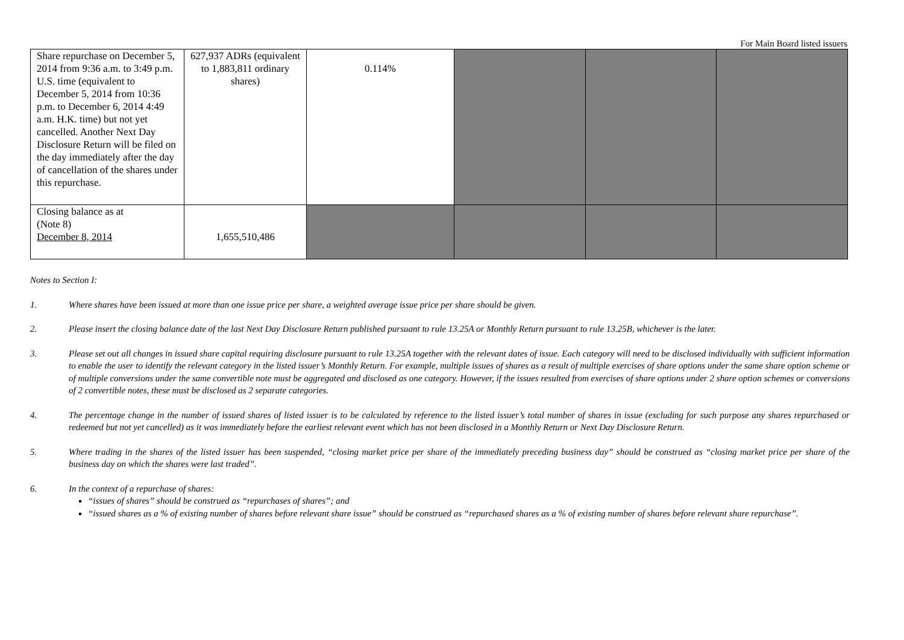For Main Board listed issuers
| Share repurchase on December 5, 2014 from 9:36 a.m. to 3:49 p.m. U.S. time (equivalent to December 5, 2014 from 10:36 p.m. to December 6, 2014 4:49 a.m. H.K. time) but not yet cancelled. Another Next Day Disclosure Return will be filed on the day immediately after the day of cancellation of the shares under this repurchase. | 627,937 ADRs (equivalent to 1,883,811 ordinary shares) | 0.114% | | | |
| Closing balance as at (Note 8) December 8, 2014 | 1,655,510,486 | | | | |
Notes to Section I:
1. Where shares have been issued at more than one issue price per share, a weighted average issue price per share should be given.
2. Please insert the closing balance date of the last Next Day Disclosure Return published pursuant to rule 13.25A or Monthly Return pursuant to rule 13.25B, whichever is the later.
3. Please set out all changes in issued share capital requiring disclosure pursuant to rule 13.25A together with the relevant dates of issue. Each category will need to be disclosed individually with sufficient information to enable the user to identify the relevant category in the listed issuer’s Monthly Return. For example, multiple issues of shares as a result of multiple exercises of share options under the same share option scheme or of multiple conversions under the same convertible note must be aggregated and disclosed as one category. However, if the issues resulted from exercises of share options under 2 share option schemes or conversions of 2 convertible notes, these must be disclosed as 2 separate categories.
4. The percentage change in the number of issued shares of listed issuer is to be calculated by reference to the listed issuer’s total number of shares in issue (excluding for such purpose any shares repurchased or redeemed but not yet cancelled) as it was immediately before the earliest relevant event which has not been disclosed in a Monthly Return or Next Day Disclosure Return.
5. Where trading in the shares of the listed issuer has been suspended, “closing market price per share of the immediately preceding business day” should be construed as “closing market price per share of the business day on which the shares were last traded”.
6. In the context of a repurchase of shares:
“issues of shares” should be construed as “repurchases of shares”; and
“issued shares as a % of existing number of shares before relevant share issue” should be construed as “repurchased shares as a % of existing number of shares before relevant share repurchase”.